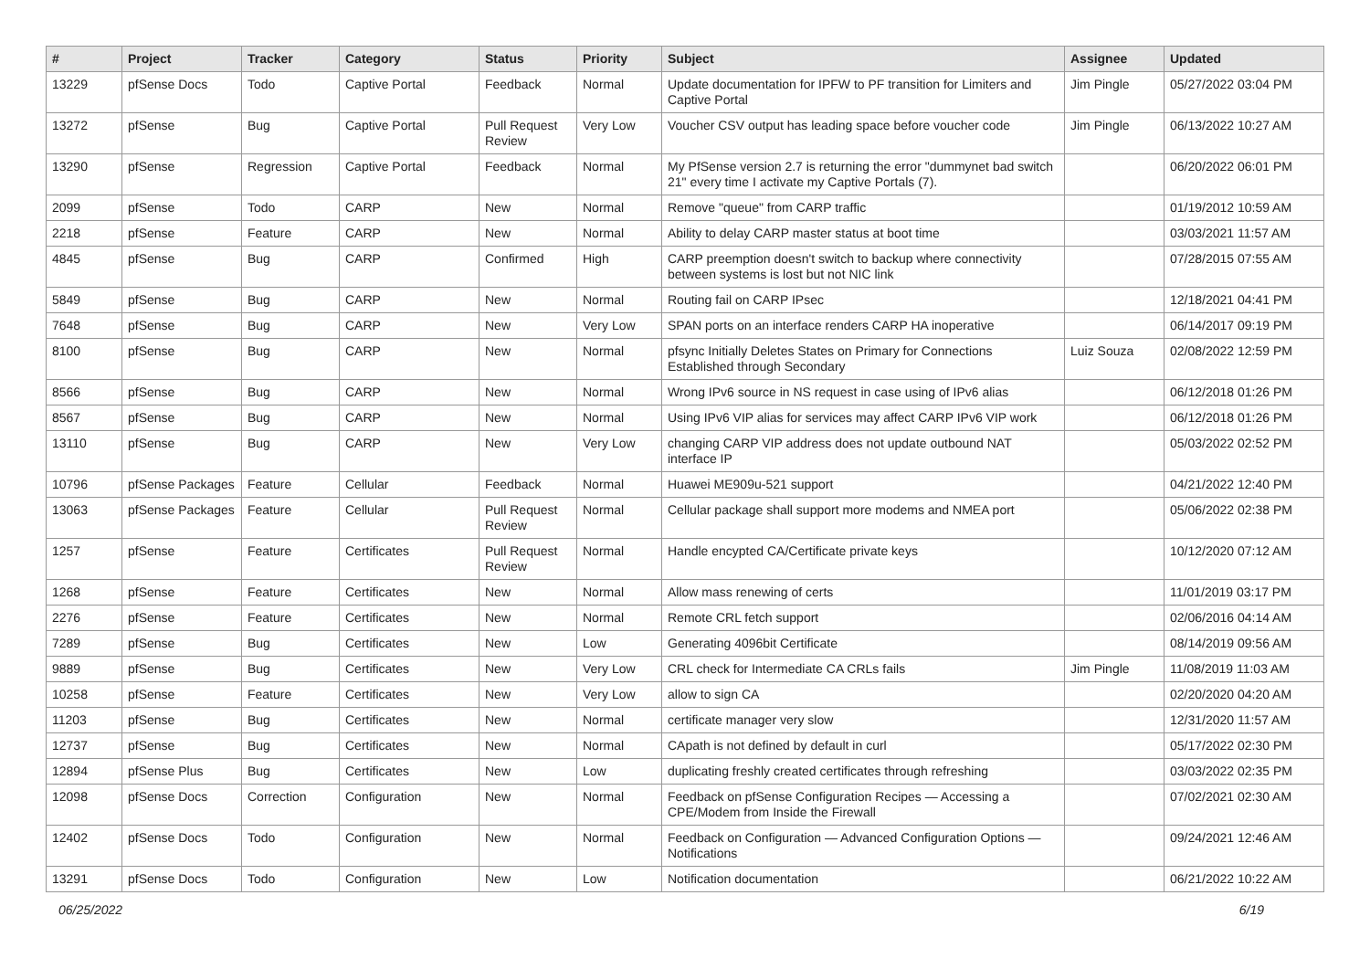| # | Project | Tracker | Category | Status | Priority | Subject | Assignee | Updated |
| --- | --- | --- | --- | --- | --- | --- | --- | --- |
| 13229 | pfSense Docs | Todo | Captive Portal | Feedback | Normal | Update documentation for IPFW to PF transition for Limiters and Captive Portal | Jim Pingle | 05/27/2022 03:04 PM |
| 13272 | pfSense | Bug | Captive Portal | Pull Request Review | Very Low | Voucher CSV output has leading space before voucher code | Jim Pingle | 06/13/2022 10:27 AM |
| 13290 | pfSense | Regression | Captive Portal | Feedback | Normal | My PfSense version 2.7 is returning the error "dummynet bad switch 21" every time I activate my Captive Portals (7). | | 06/20/2022 06:01 PM |
| 2099 | pfSense | Todo | CARP | New | Normal | Remove "queue" from CARP traffic | | 01/19/2012 10:59 AM |
| 2218 | pfSense | Feature | CARP | New | Normal | Ability to delay CARP master status at boot time | | 03/03/2021 11:57 AM |
| 4845 | pfSense | Bug | CARP | Confirmed | High | CARP preemption doesn't switch to backup where connectivity between systems is lost but not NIC link | | 07/28/2015 07:55 AM |
| 5849 | pfSense | Bug | CARP | New | Normal | Routing fail on CARP IPsec | | 12/18/2021 04:41 PM |
| 7648 | pfSense | Bug | CARP | New | Very Low | SPAN ports on an interface renders CARP HA inoperative | | 06/14/2017 09:19 PM |
| 8100 | pfSense | Bug | CARP | New | Normal | pfsync Initially Deletes States on Primary for Connections Established through Secondary | Luiz Souza | 02/08/2022 12:59 PM |
| 8566 | pfSense | Bug | CARP | New | Normal | Wrong IPv6 source in NS request in case using of IPv6 alias | | 06/12/2018 01:26 PM |
| 8567 | pfSense | Bug | CARP | New | Normal | Using IPv6 VIP alias for services may affect CARP IPv6 VIP work | | 06/12/2018 01:26 PM |
| 13110 | pfSense | Bug | CARP | New | Very Low | changing CARP VIP address does not update outbound NAT interface IP | | 05/03/2022 02:52 PM |
| 10796 | pfSense Packages | Feature | Cellular | Feedback | Normal | Huawei ME909u-521 support | | 04/21/2022 12:40 PM |
| 13063 | pfSense Packages | Feature | Cellular | Pull Request Review | Normal | Cellular package shall support more modems and NMEA port | | 05/06/2022 02:38 PM |
| 1257 | pfSense | Feature | Certificates | Pull Request Review | Normal | Handle encypted CA/Certificate private keys | | 10/12/2020 07:12 AM |
| 1268 | pfSense | Feature | Certificates | New | Normal | Allow mass renewing of certs | | 11/01/2019 03:17 PM |
| 2276 | pfSense | Feature | Certificates | New | Normal | Remote CRL fetch support | | 02/06/2016 04:14 AM |
| 7289 | pfSense | Bug | Certificates | New | Low | Generating 4096bit Certificate | | 08/14/2019 09:56 AM |
| 9889 | pfSense | Bug | Certificates | New | Very Low | CRL check for Intermediate CA CRLs fails | Jim Pingle | 11/08/2019 11:03 AM |
| 10258 | pfSense | Feature | Certificates | New | Very Low | allow to sign CA | | 02/20/2020 04:20 AM |
| 11203 | pfSense | Bug | Certificates | New | Normal | certificate manager very slow | | 12/31/2020 11:57 AM |
| 12737 | pfSense | Bug | Certificates | New | Normal | CApath is not defined by default in curl | | 05/17/2022 02:30 PM |
| 12894 | pfSense Plus | Bug | Certificates | New | Low | duplicating freshly created certificates through refreshing | | 03/03/2022 02:35 PM |
| 12098 | pfSense Docs | Correction | Configuration | New | Normal | Feedback on pfSense Configuration Recipes — Accessing a CPE/Modem from Inside the Firewall | | 07/02/2021 02:30 AM |
| 12402 | pfSense Docs | Todo | Configuration | New | Normal | Feedback on Configuration — Advanced Configuration Options — Notifications | | 09/24/2021 12:46 AM |
| 13291 | pfSense Docs | Todo | Configuration | New | Low | Notification documentation | | 06/21/2022 10:22 AM |
06/25/2022 6/19